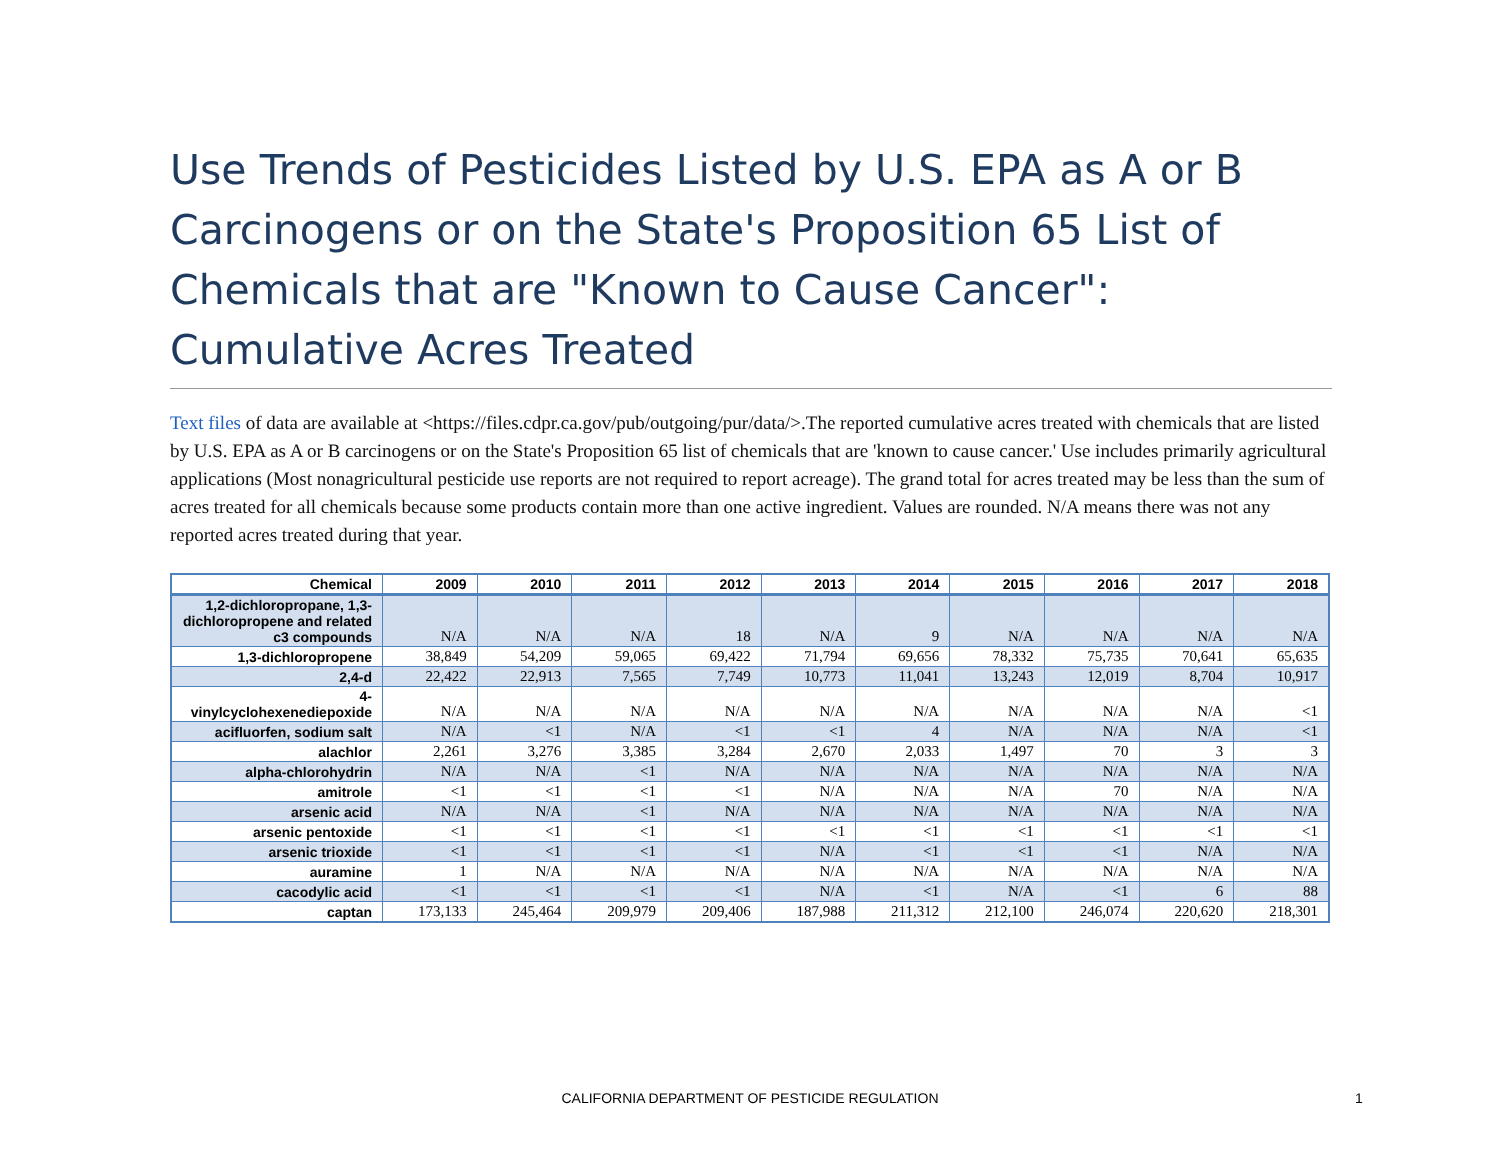Use Trends of Pesticides Listed by U.S. EPA as A or B Carcinogens or on the State's Proposition 65 List of Chemicals that are "Known to Cause Cancer": Cumulative Acres Treated
Text files of data are available at <https://files.cdpr.ca.gov/pub/outgoing/pur/data/>.The reported cumulative acres treated with chemicals that are listed by U.S. EPA as A or B carcinogens or on the State's Proposition 65 list of chemicals that are 'known to cause cancer.' Use includes primarily agricultural applications (Most nonagricultural pesticide use reports are not required to report acreage). The grand total for acres treated may be less than the sum of acres treated for all chemicals because some products contain more than one active ingredient. Values are rounded. N/A means there was not any reported acres treated during that year.
| Chemical | 2009 | 2010 | 2011 | 2012 | 2013 | 2014 | 2015 | 2016 | 2017 | 2018 |
| --- | --- | --- | --- | --- | --- | --- | --- | --- | --- | --- |
| 1,2-dichloropropane, 1,3-dichloropropene and related c3 compounds | N/A | N/A | N/A | 18 | N/A | 9 | N/A | N/A | N/A | N/A |
| 1,3-dichloropropene | 38,849 | 54,209 | 59,065 | 69,422 | 71,794 | 69,656 | 78,332 | 75,735 | 70,641 | 65,635 |
| 2,4-d | 22,422 | 22,913 | 7,565 | 7,749 | 10,773 | 11,041 | 13,243 | 12,019 | 8,704 | 10,917 |
| 4-vinylcyclohexenediepoxide | N/A | N/A | N/A | N/A | N/A | N/A | N/A | N/A | N/A | <1 |
| acifluorfen, sodium salt | N/A | <1 | N/A | <1 | <1 | 4 | N/A | N/A | N/A | <1 |
| alachlor | 2,261 | 3,276 | 3,385 | 3,284 | 2,670 | 2,033 | 1,497 | 70 | 3 | 3 |
| alpha-chlorohydrin | N/A | N/A | <1 | N/A | N/A | N/A | N/A | N/A | N/A | N/A |
| amitrole | <1 | <1 | <1 | <1 | N/A | N/A | N/A | 70 | N/A | N/A |
| arsenic acid | N/A | N/A | <1 | N/A | N/A | N/A | N/A | N/A | N/A | N/A |
| arsenic pentoxide | <1 | <1 | <1 | <1 | <1 | <1 | <1 | <1 | <1 | <1 |
| arsenic trioxide | <1 | <1 | <1 | <1 | N/A | <1 | <1 | <1 | N/A | N/A |
| auramine | 1 | N/A | N/A | N/A | N/A | N/A | N/A | N/A | N/A | N/A |
| cacodylic acid | <1 | <1 | <1 | <1 | N/A | <1 | N/A | <1 | 6 | 88 |
| captan | 173,133 | 245,464 | 209,979 | 209,406 | 187,988 | 211,312 | 212,100 | 246,074 | 220,620 | 218,301 |
CALIFORNIA DEPARTMENT OF PESTICIDE REGULATION 1